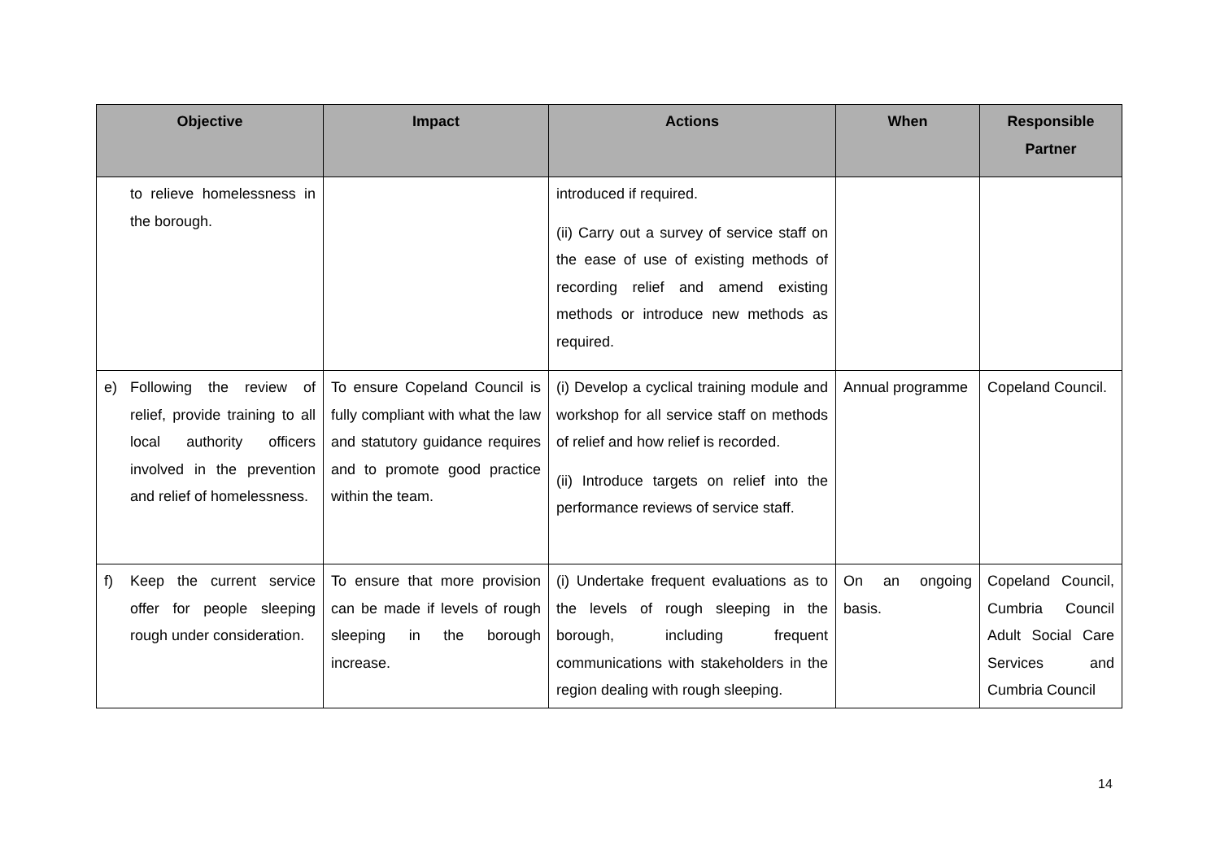| Objective | Impact | Actions | When | Responsible Partner |
| --- | --- | --- | --- | --- |
| to relieve homelessness in the borough. | | introduced if required. (ii) Carry out a survey of service staff on the ease of use of existing methods of recording relief and amend existing methods or introduce new methods as required. | | |
| e) Following the review of relief, provide training to all local authority officers involved in the prevention and relief of homelessness. | To ensure Copeland Council is fully compliant with what the law and statutory guidance requires and to promote good practice within the team. | (i) Develop a cyclical training module and workshop for all service staff on methods of relief and how relief is recorded. (ii) Introduce targets on relief into the performance reviews of service staff. | Annual programme | Copeland Council. |
| f) Keep the current service offer for people sleeping rough under consideration. | To ensure that more provision can be made if levels of rough sleeping in the borough increase. | (i) Undertake frequent evaluations as to the levels of rough sleeping in the borough, including frequent communications with stakeholders in the region dealing with rough sleeping. | On an ongoing basis. | Copeland Council, Cumbria Council Adult Social Care Services and Cumbria Council |
14